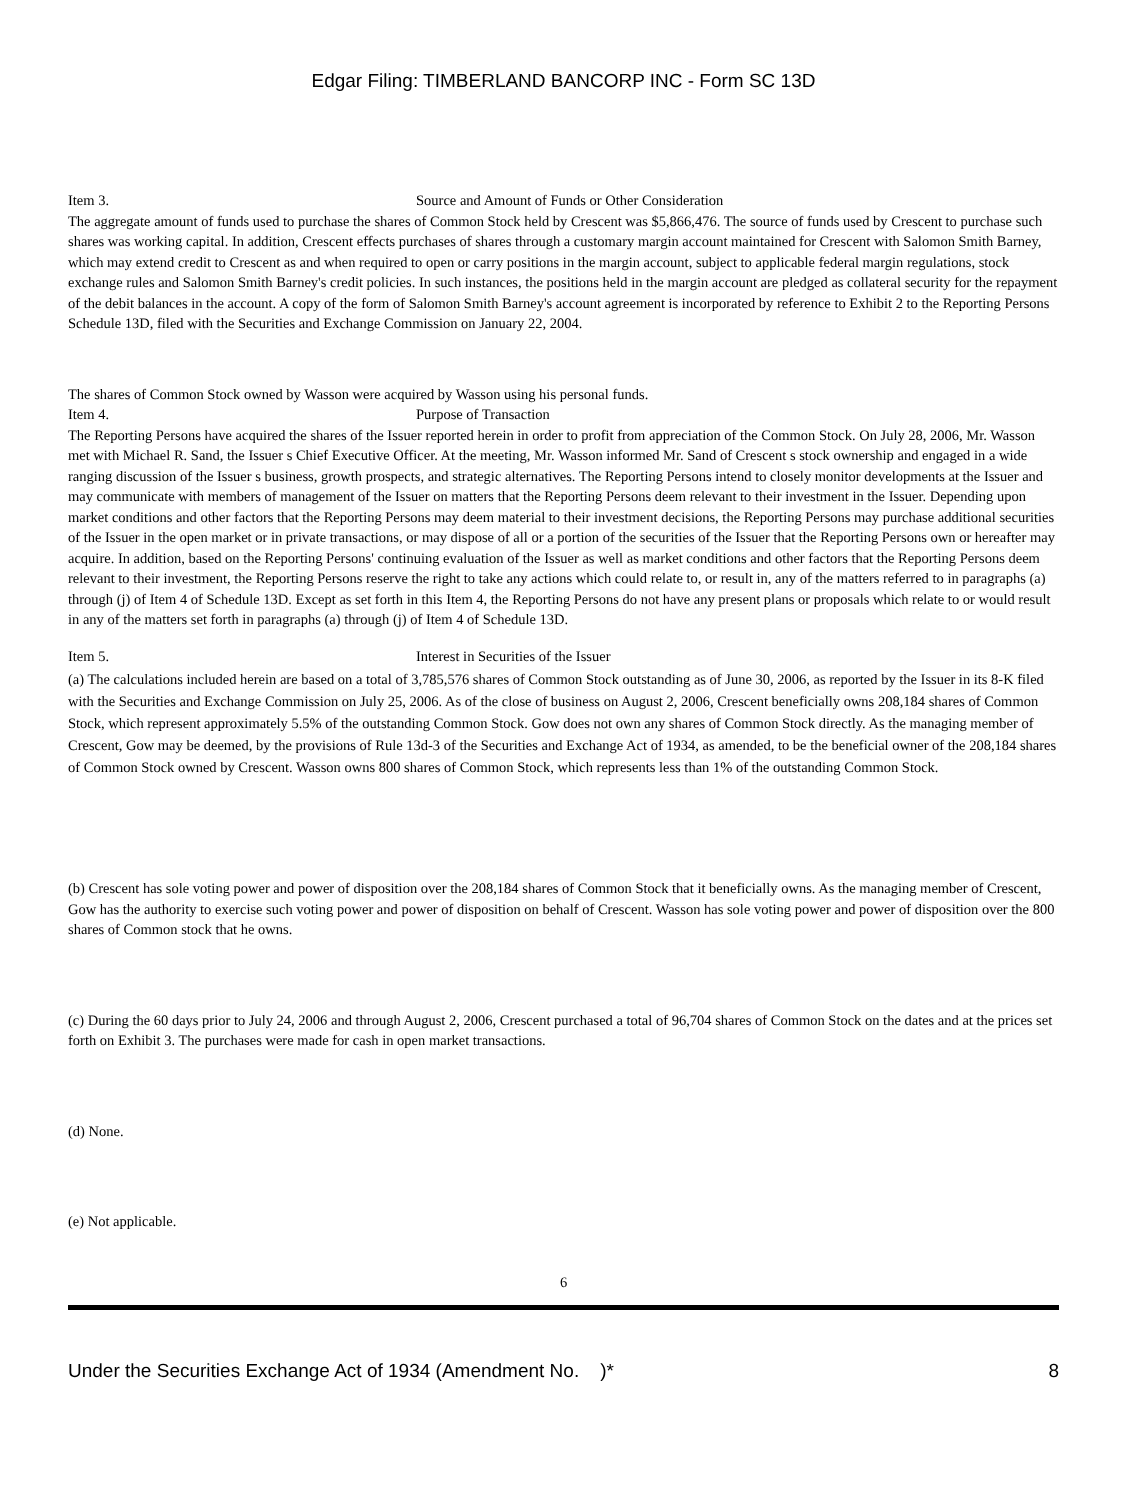Edgar Filing: TIMBERLAND BANCORP INC - Form SC 13D
Item 3. Source and Amount of Funds or Other Consideration
The aggregate amount of funds used to purchase the shares of Common Stock held by Crescent was $5,866,476. The source of funds used by Crescent to purchase such shares was working capital. In addition, Crescent effects purchases of shares through a customary margin account maintained for Crescent with Salomon Smith Barney, which may extend credit to Crescent as and when required to open or carry positions in the margin account, subject to applicable federal margin regulations, stock exchange rules and Salomon Smith Barney's credit policies. In such instances, the positions held in the margin account are pledged as collateral security for the repayment of the debit balances in the account. A copy of the form of Salomon Smith Barney's account agreement is incorporated by reference to Exhibit 2 to the Reporting Persons Schedule 13D, filed with the Securities and Exchange Commission on January 22, 2004.
The shares of Common Stock owned by Wasson were acquired by Wasson using his personal funds.
Item 4. Purpose of Transaction
The Reporting Persons have acquired the shares of the Issuer reported herein in order to profit from appreciation of the Common Stock. On July 28, 2006, Mr. Wasson met with Michael R. Sand, the Issuer s Chief Executive Officer. At the meeting, Mr. Wasson informed Mr. Sand of Crescent s stock ownership and engaged in a wide ranging discussion of the Issuer s business, growth prospects, and strategic alternatives. The Reporting Persons intend to closely monitor developments at the Issuer and may communicate with members of management of the Issuer on matters that the Reporting Persons deem relevant to their investment in the Issuer. Depending upon market conditions and other factors that the Reporting Persons may deem material to their investment decisions, the Reporting Persons may purchase additional securities of the Issuer in the open market or in private transactions, or may dispose of all or a portion of the securities of the Issuer that the Reporting Persons own or hereafter may acquire. In addition, based on the Reporting Persons' continuing evaluation of the Issuer as well as market conditions and other factors that the Reporting Persons deem relevant to their investment, the Reporting Persons reserve the right to take any actions which could relate to, or result in, any of the matters referred to in paragraphs (a) through (j) of Item 4 of Schedule 13D. Except as set forth in this Item 4, the Reporting Persons do not have any present plans or proposals which relate to or would result in any of the matters set forth in paragraphs (a) through (j) of Item 4 of Schedule 13D.
Item 5. Interest in Securities of the Issuer
(a) The calculations included herein are based on a total of 3,785,576 shares of Common Stock outstanding as of June 30, 2006, as reported by the Issuer in its 8-K filed with the Securities and Exchange Commission on July 25, 2006. As of the close of business on August 2, 2006, Crescent beneficially owns 208,184 shares of Common Stock, which represent approximately 5.5% of the outstanding Common Stock. Gow does not own any shares of Common Stock directly. As the managing member of Crescent, Gow may be deemed, by the provisions of Rule 13d-3 of the Securities and Exchange Act of 1934, as amended, to be the beneficial owner of the 208,184 shares of Common Stock owned by Crescent. Wasson owns 800 shares of Common Stock, which represents less than 1% of the outstanding Common Stock.
(b) Crescent has sole voting power and power of disposition over the 208,184 shares of Common Stock that it beneficially owns. As the managing member of Crescent, Gow has the authority to exercise such voting power and power of disposition on behalf of Crescent. Wasson has sole voting power and power of disposition over the 800 shares of Common stock that he owns.
(c) During the 60 days prior to July 24, 2006 and through August 2, 2006, Crescent purchased a total of 96,704 shares of Common Stock on the dates and at the prices set forth on Exhibit 3. The purchases were made for cash in open market transactions.
(d) None.
(e) Not applicable.
6
Under the Securities Exchange Act of 1934 (Amendment No. )* 8